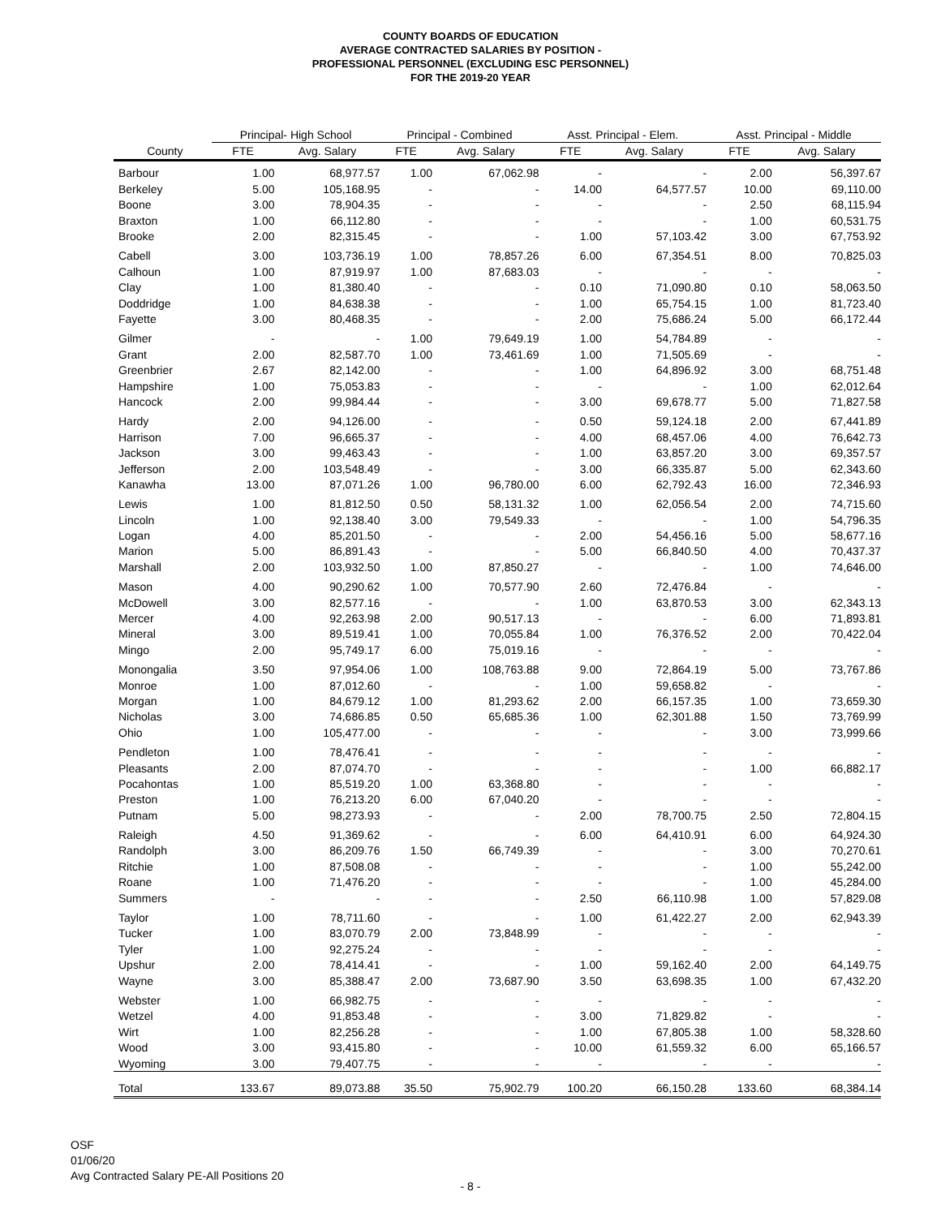COUNTY BOARDS OF EDUCATION
AVERAGE CONTRACTED SALARIES BY POSITION -
PROFESSIONAL PERSONNEL (EXCLUDING ESC PERSONNEL)
FOR THE 2019-20 YEAR
| | Principal- High School | | Principal - Combined | | Asst. Principal - Elem. | | Asst. Principal - Middle | |
| --- | --- | --- | --- | --- | --- | --- | --- | --- |
| County | FTE | Avg. Salary | FTE | Avg. Salary | FTE | Avg. Salary | FTE | Avg. Salary |
| Barbour | 1.00 | 68,977.57 | 1.00 | 67,062.98 | - | - | 2.00 | 56,397.67 |
| Berkeley | 5.00 | 105,168.95 | - | - | 14.00 | 64,577.57 | 10.00 | 69,110.00 |
| Boone | 3.00 | 78,904.35 | - | - | - | - | 2.50 | 68,115.94 |
| Braxton | 1.00 | 66,112.80 | - | - | - | - | 1.00 | 60,531.75 |
| Brooke | 2.00 | 82,315.45 | - | - | 1.00 | 57,103.42 | 3.00 | 67,753.92 |
| Cabell | 3.00 | 103,736.19 | 1.00 | 78,857.26 | 6.00 | 67,354.51 | 8.00 | 70,825.03 |
| Calhoun | 1.00 | 87,919.97 | 1.00 | 87,683.03 | - | - | - | - |
| Clay | 1.00 | 81,380.40 | - | - | 0.10 | 71,090.80 | 0.10 | 58,063.50 |
| Doddridge | 1.00 | 84,638.38 | - | - | 1.00 | 65,754.15 | 1.00 | 81,723.40 |
| Fayette | 3.00 | 80,468.35 | - | - | 2.00 | 75,686.24 | 5.00 | 66,172.44 |
| Gilmer | - | - | 1.00 | 79,649.19 | 1.00 | 54,784.89 | - | - |
| Grant | 2.00 | 82,587.70 | 1.00 | 73,461.69 | 1.00 | 71,505.69 | - | - |
| Greenbrier | 2.67 | 82,142.00 | - | - | 1.00 | 64,896.92 | 3.00 | 68,751.48 |
| Hampshire | 1.00 | 75,053.83 | - | - | - | - | 1.00 | 62,012.64 |
| Hancock | 2.00 | 99,984.44 | - | - | 3.00 | 69,678.77 | 5.00 | 71,827.58 |
| Hardy | 2.00 | 94,126.00 | - | - | 0.50 | 59,124.18 | 2.00 | 67,441.89 |
| Harrison | 7.00 | 96,665.37 | - | - | 4.00 | 68,457.06 | 4.00 | 76,642.73 |
| Jackson | 3.00 | 99,463.43 | - | - | 1.00 | 63,857.20 | 3.00 | 69,357.57 |
| Jefferson | 2.00 | 103,548.49 | - | - | 3.00 | 66,335.87 | 5.00 | 62,343.60 |
| Kanawha | 13.00 | 87,071.26 | 1.00 | 96,780.00 | 6.00 | 62,792.43 | 16.00 | 72,346.93 |
| Lewis | 1.00 | 81,812.50 | 0.50 | 58,131.32 | 1.00 | 62,056.54 | 2.00 | 74,715.60 |
| Lincoln | 1.00 | 92,138.40 | 3.00 | 79,549.33 | - | - | 1.00 | 54,796.35 |
| Logan | 4.00 | 85,201.50 | - | - | 2.00 | 54,456.16 | 5.00 | 58,677.16 |
| Marion | 5.00 | 86,891.43 | - | - | 5.00 | 66,840.50 | 4.00 | 70,437.37 |
| Marshall | 2.00 | 103,932.50 | 1.00 | 87,850.27 | - | - | 1.00 | 74,646.00 |
| Mason | 4.00 | 90,290.62 | 1.00 | 70,577.90 | 2.60 | 72,476.84 | - | - |
| McDowell | 3.00 | 82,577.16 | - | - | 1.00 | 63,870.53 | 3.00 | 62,343.13 |
| Mercer | 4.00 | 92,263.98 | 2.00 | 90,517.13 | - | - | 6.00 | 71,893.81 |
| Mineral | 3.00 | 89,519.41 | 1.00 | 70,055.84 | 1.00 | 76,376.52 | 2.00 | 70,422.04 |
| Mingo | 2.00 | 95,749.17 | 6.00 | 75,019.16 | - | - | - | - |
| Monongalia | 3.50 | 97,954.06 | 1.00 | 108,763.88 | 9.00 | 72,864.19 | 5.00 | 73,767.86 |
| Monroe | 1.00 | 87,012.60 | - | - | 1.00 | 59,658.82 | - | - |
| Morgan | 1.00 | 84,679.12 | 1.00 | 81,293.62 | 2.00 | 66,157.35 | 1.00 | 73,659.30 |
| Nicholas | 3.00 | 74,686.85 | 0.50 | 65,685.36 | 1.00 | 62,301.88 | 1.50 | 73,769.99 |
| Ohio | 1.00 | 105,477.00 | - | - | - | - | 3.00 | 73,999.66 |
| Pendleton | 1.00 | 78,476.41 | - | - | - | - | - | - |
| Pleasants | 2.00 | 87,074.70 | - | - | - | - | 1.00 | 66,882.17 |
| Pocahontas | 1.00 | 85,519.20 | 1.00 | 63,368.80 | - | - | - | - |
| Preston | 1.00 | 76,213.20 | 6.00 | 67,040.20 | - | - | - | - |
| Putnam | 5.00 | 98,273.93 | - | - | 2.00 | 78,700.75 | 2.50 | 72,804.15 |
| Raleigh | 4.50 | 91,369.62 | - | - | 6.00 | 64,410.91 | 6.00 | 64,924.30 |
| Randolph | 3.00 | 86,209.76 | 1.50 | 66,749.39 | - | - | 3.00 | 70,270.61 |
| Ritchie | 1.00 | 87,508.08 | - | - | - | - | 1.00 | 55,242.00 |
| Roane | 1.00 | 71,476.20 | - | - | - | - | 1.00 | 45,284.00 |
| Summers | - | - | - | - | 2.50 | 66,110.98 | 1.00 | 57,829.08 |
| Taylor | 1.00 | 78,711.60 | - | - | 1.00 | 61,422.27 | 2.00 | 62,943.39 |
| Tucker | 1.00 | 83,070.79 | 2.00 | 73,848.99 | - | - | - | - |
| Tyler | 1.00 | 92,275.24 | - | - | - | - | - | - |
| Upshur | 2.00 | 78,414.41 | - | - | 1.00 | 59,162.40 | 2.00 | 64,149.75 |
| Wayne | 3.00 | 85,388.47 | 2.00 | 73,687.90 | 3.50 | 63,698.35 | 1.00 | 67,432.20 |
| Webster | 1.00 | 66,982.75 | - | - | - | - | - | - |
| Wetzel | 4.00 | 91,853.48 | - | - | 3.00 | 71,829.82 | - | - |
| Wirt | 1.00 | 82,256.28 | - | - | 1.00 | 67,805.38 | 1.00 | 58,328.60 |
| Wood | 3.00 | 93,415.80 | - | - | 10.00 | 61,559.32 | 6.00 | 65,166.57 |
| Wyoming | 3.00 | 79,407.75 | - | - | - | - | - | - |
| Total | 133.67 | 89,073.88 | 35.50 | 75,902.79 | 100.20 | 66,150.28 | 133.60 | 68,384.14 |
OSF
01/06/20
Avg Contracted Salary PE-All Positions 20
- 8 -